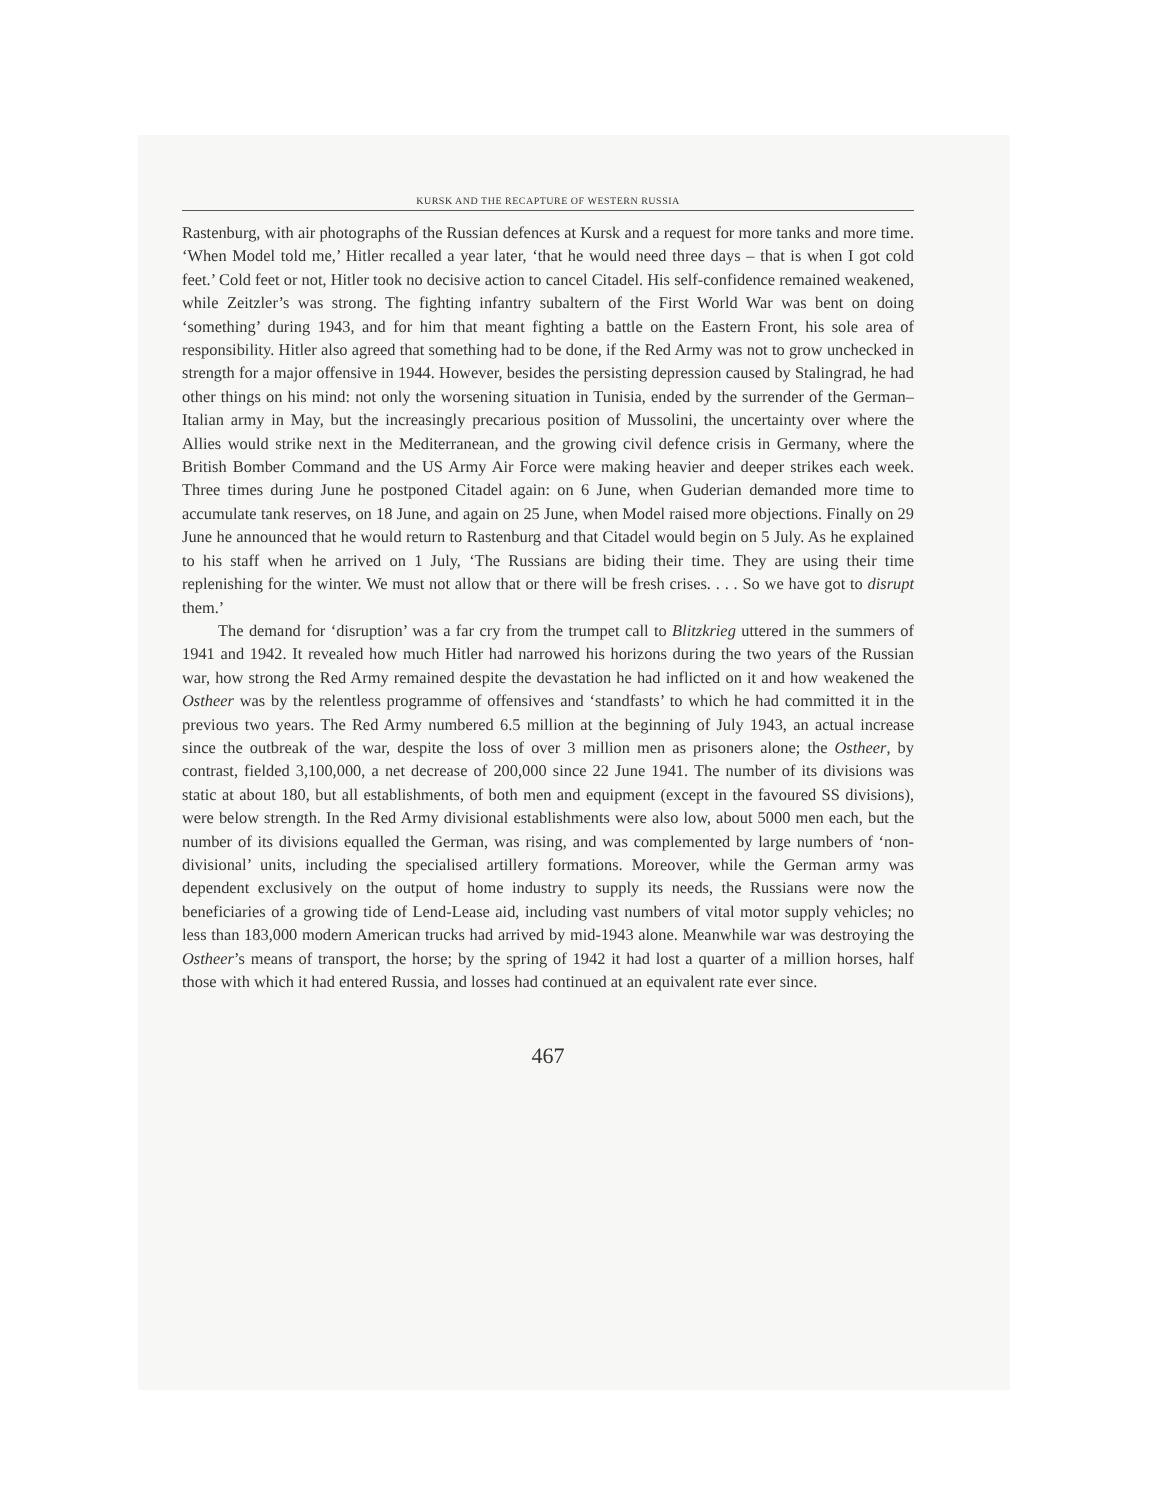KURSK AND THE RECAPTURE OF WESTERN RUSSIA
Rastenburg, with air photographs of the Russian defences at Kursk and a request for more tanks and more time. ‘When Model told me,’ Hitler recalled a year later, ‘that he would need three days – that is when I got cold feet.’ Cold feet or not, Hitler took no decisive action to cancel Citadel. His self-confidence remained weakened, while Zeitzler’s was strong. The fighting infantry subaltern of the First World War was bent on doing ‘something’ during 1943, and for him that meant fighting a battle on the Eastern Front, his sole area of responsibility. Hitler also agreed that something had to be done, if the Red Army was not to grow unchecked in strength for a major offensive in 1944. However, besides the persisting depression caused by Stalingrad, he had other things on his mind: not only the worsening situation in Tunisia, ended by the surrender of the German–Italian army in May, but the increasingly precarious position of Mussolini, the uncertainty over where the Allies would strike next in the Mediterranean, and the growing civil defence crisis in Germany, where the British Bomber Command and the US Army Air Force were making heavier and deeper strikes each week. Three times during June he postponed Citadel again: on 6 June, when Guderian demanded more time to accumulate tank reserves, on 18 June, and again on 25 June, when Model raised more objections. Finally on 29 June he announced that he would return to Rastenburg and that Citadel would begin on 5 July. As he explained to his staff when he arrived on 1 July, ‘The Russians are biding their time. They are using their time replenishing for the winter. We must not allow that or there will be fresh crises. . . . So we have got to disrupt them.’
The demand for ‘disruption’ was a far cry from the trumpet call to Blitzkrieg uttered in the summers of 1941 and 1942. It revealed how much Hitler had narrowed his horizons during the two years of the Russian war, how strong the Red Army remained despite the devastation he had inflicted on it and how weakened the Ostheer was by the relentless programme of offensives and ‘standfasts’ to which he had committed it in the previous two years. The Red Army numbered 6.5 million at the beginning of July 1943, an actual increase since the outbreak of the war, despite the loss of over 3 million men as prisoners alone; the Ostheer, by contrast, fielded 3,100,000, a net decrease of 200,000 since 22 June 1941. The number of its divisions was static at about 180, but all establishments, of both men and equipment (except in the favoured SS divisions), were below strength. In the Red Army divisional establishments were also low, about 5000 men each, but the number of its divisions equalled the German, was rising, and was complemented by large numbers of ‘non-divisional’ units, including the specialised artillery formations. Moreover, while the German army was dependent exclusively on the output of home industry to supply its needs, the Russians were now the beneficiaries of a growing tide of Lend-Lease aid, including vast numbers of vital motor supply vehicles; no less than 183,000 modern American trucks had arrived by mid-1943 alone. Meanwhile war was destroying the Ostheer’s means of transport, the horse; by the spring of 1942 it had lost a quarter of a million horses, half those with which it had entered Russia, and losses had continued at an equivalent rate ever since.
467